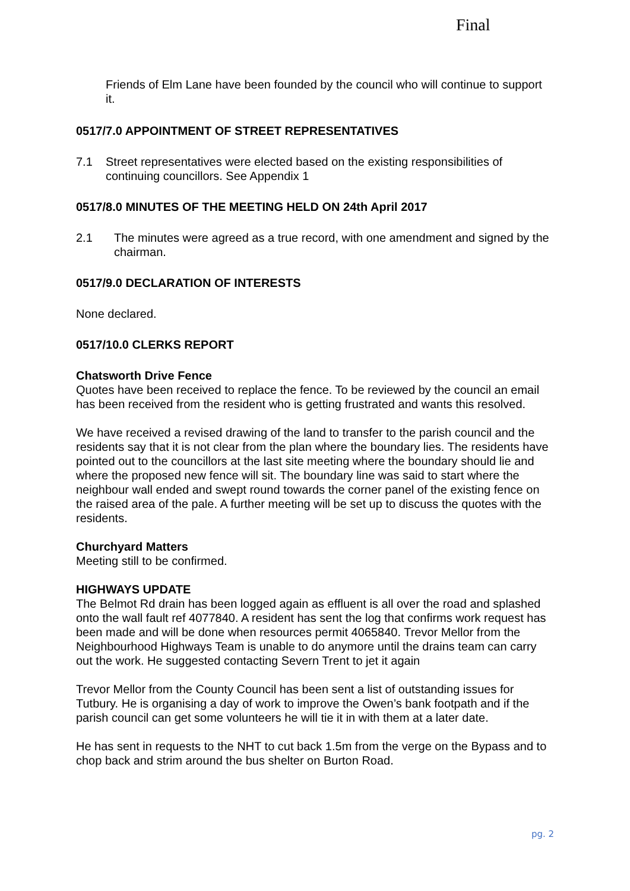Final
Friends of Elm Lane have been founded by the council who will continue to support it.
0517/7.0 APPOINTMENT OF STREET REPRESENTATIVES
7.1 Street representatives were elected based on the existing responsibilities of continuing councillors. See Appendix 1
0517/8.0 MINUTES OF THE MEETING HELD ON 24th April 2017
2.1 The minutes were agreed as a true record, with one amendment and signed by the chairman.
0517/9.0 DECLARATION OF INTERESTS
None declared.
0517/10.0 CLERKS REPORT
Chatsworth Drive Fence
Quotes have been received to replace the fence. To be reviewed by the council an email has been received from the resident who is getting frustrated and wants this resolved.
We have received a revised drawing of the land to transfer to the parish council and the residents say that it is not clear from the plan where the boundary lies. The residents have pointed out to the councillors at the last site meeting where the boundary should lie and where the proposed new fence will sit. The boundary line was said to start where the neighbour wall ended and swept round towards the corner panel of the existing fence on the raised area of the pale. A further meeting will be set up to discuss the quotes with the residents.
Churchyard Matters
Meeting still to be confirmed.
HIGHWAYS UPDATE
The Belmot Rd drain has been logged again as effluent is all over the road and splashed onto the wall fault ref 4077840. A resident has sent the log that confirms work request has been made and will be done when resources permit 4065840. Trevor Mellor from the Neighbourhood Highways Team is unable to do anymore until the drains team can carry out the work. He suggested contacting Severn Trent to jet it again
Trevor Mellor from the County Council has been sent a list of outstanding issues for Tutbury. He is organising a day of work to improve the Owen’s bank footpath and if the parish council can get some volunteers he will tie it in with them at a later date.
He has sent in requests to the NHT to cut back 1.5m from the verge on the Bypass and to chop back and strim around the bus shelter on Burton Road.
pg. 2